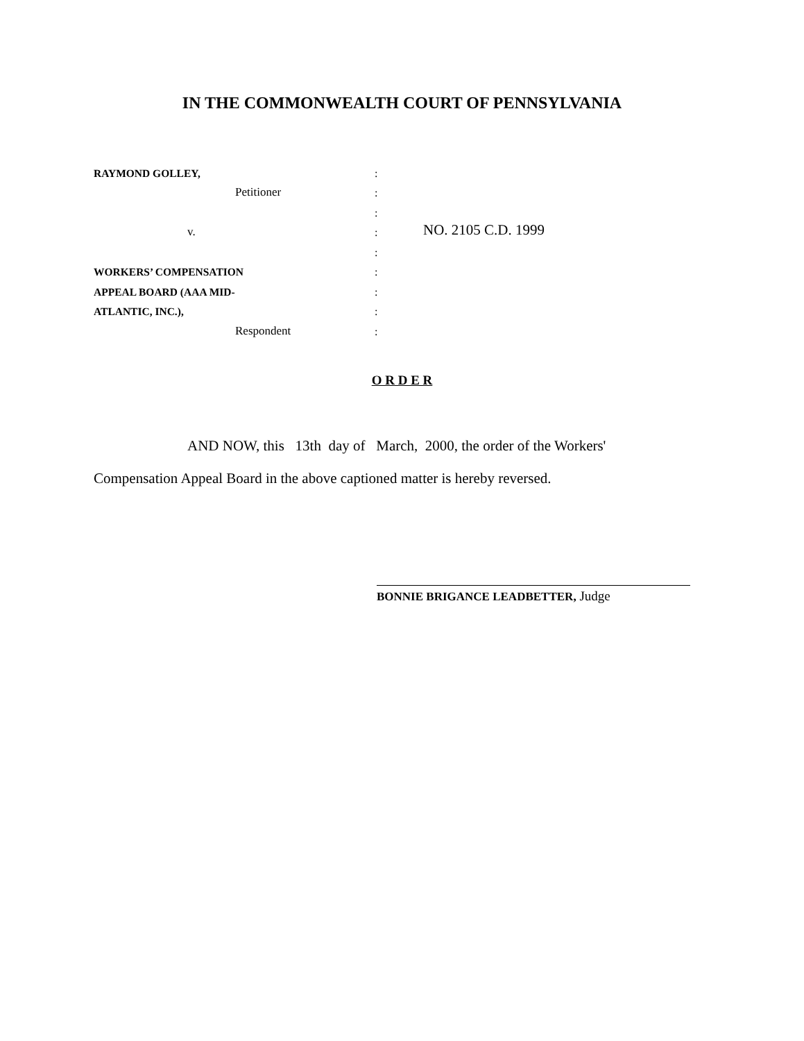IN THE COMMONWEALTH COURT OF PENNSYLVANIA
RAYMOND GOLLEY,
:
Petitioner
:
:
v.
:
NO. 2105 C.D. 1999
:
WORKERS’ COMPENSATION
:
APPEAL BOARD (AAA MID-
:
ATLANTIC, INC.),
:
Respondent
:
O R D E R
AND NOW, this 13th day of March, 2000, the order of the Workers' Compensation Appeal Board in the above captioned matter is hereby reversed.
BONNIE BRIGANCE LEADBETTER, Judge